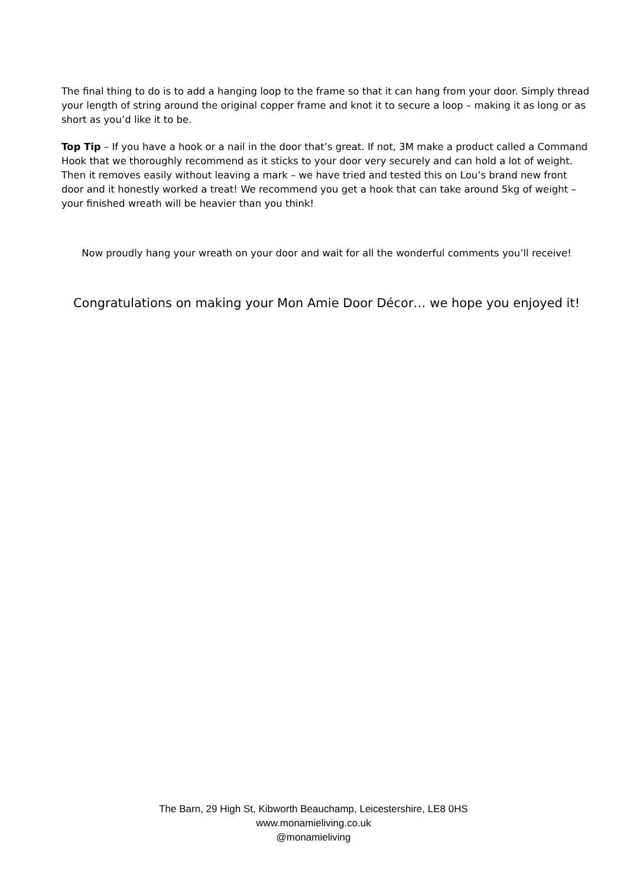The final thing to do is to add a hanging loop to the frame so that it can hang from your door. Simply thread your length of string around the original copper frame and knot it to secure a loop – making it as long or as short as you’d like it to be.
Top Tip – If you have a hook or a nail in the door that’s great. If not, 3M make a product called a Command Hook that we thoroughly recommend as it sticks to your door very securely and can hold a lot of weight. Then it removes easily without leaving a mark – we have tried and tested this on Lou’s brand new front door and it honestly worked a treat! We recommend you get a hook that can take around 5kg of weight – your finished wreath will be heavier than you think!
Now proudly hang your wreath on your door and wait for all the wonderful comments you’ll receive!
Congratulations on making your Mon Amie Door Décor… we hope you enjoyed it!
The Barn, 29 High St, Kibworth Beauchamp, Leicestershire, LE8 0HS
www.monamieliving.co.uk
@monamieliving